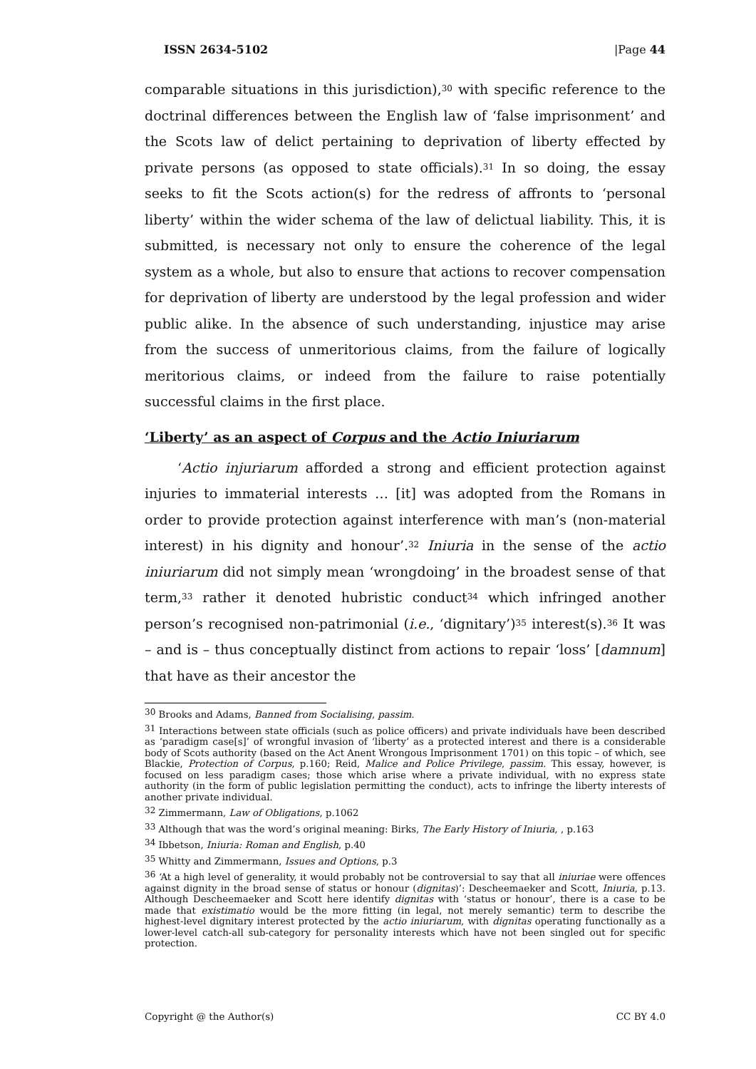ISSN 2634-5102 |Page 44
comparable situations in this jurisdiction),<sup>30</sup> with specific reference to the doctrinal differences between the English law of ‘false imprisonment’ and the Scots law of delict pertaining to deprivation of liberty effected by private persons (as opposed to state officials).<sup>31</sup> In so doing, the essay seeks to fit the Scots action(s) for the redress of affronts to ‘personal liberty’ within the wider schema of the law of delictual liability. This, it is submitted, is necessary not only to ensure the coherence of the legal system as a whole, but also to ensure that actions to recover compensation for deprivation of liberty are understood by the legal profession and wider public alike. In the absence of such understanding, injustice may arise from the success of unmeritorious claims, from the failure of logically meritorious claims, or indeed from the failure to raise potentially successful claims in the first place.
‘Liberty’ as an aspect of Corpus and the Actio Iniuriarum
‘Actio injuriarum afforded a strong and efficient protection against injuries to immaterial interests … [it] was adopted from the Romans in order to provide protection against interference with man’s (non-material interest) in his dignity and honour’.<sup>32</sup> Iniuria in the sense of the actio iniuriarum did not simply mean ‘wrongdoing’ in the broadest sense of that term,<sup>33</sup> rather it denoted hubristic conduct<sup>34</sup> which infringed another person’s recognised non-patrimonial (i.e., ‘dignitary’)<sup>35</sup> interest(s).<sup>36</sup> It was – and is – thus conceptually distinct from actions to repair ‘loss’ [damnum] that have as their ancestor the
<sup>30</sup> Brooks and Adams, Banned from Socialising, passim.
<sup>31</sup> Interactions between state officials (such as police officers) and private individuals have been described as ‘paradigm case[s]’ of wrongful invasion of ‘liberty’ as a protected interest and there is a considerable body of Scots authority (based on the Act Anent Wrongous Imprisonment 1701) on this topic – of which, see Blackie, Protection of Corpus, p.160; Reid, Malice and Police Privilege, passim. This essay, however, is focused on less paradigm cases; those which arise where a private individual, with no express state authority (in the form of public legislation permitting the conduct), acts to infringe the liberty interests of another private individual.
<sup>32</sup> Zimmermann, Law of Obligations, p.1062
<sup>33</sup> Although that was the word’s original meaning: Birks, The Early History of Iniuria, , p.163
<sup>34</sup> Ibbetson, Iniuria: Roman and English, p.40
<sup>35</sup> Whitty and Zimmermann, Issues and Options, p.3
<sup>36</sup> ‘At a high level of generality, it would probably not be controversial to say that all iniuriae were offences against dignity in the broad sense of status or honour (dignitas)’: Descheemaeker and Scott, Iniuria, p.13. Although Descheemaeker and Scott here identify dignitas with ‘status or honour’, there is a case to be made that existimatio would be the more fitting (in legal, not merely semantic) term to describe the highest-level dignitary interest protected by the actio iniuriarum, with dignitas operating functionally as a lower-level catch-all sub-category for personality interests which have not been singled out for specific protection.
Copyright @ the Author(s) CC BY 4.0